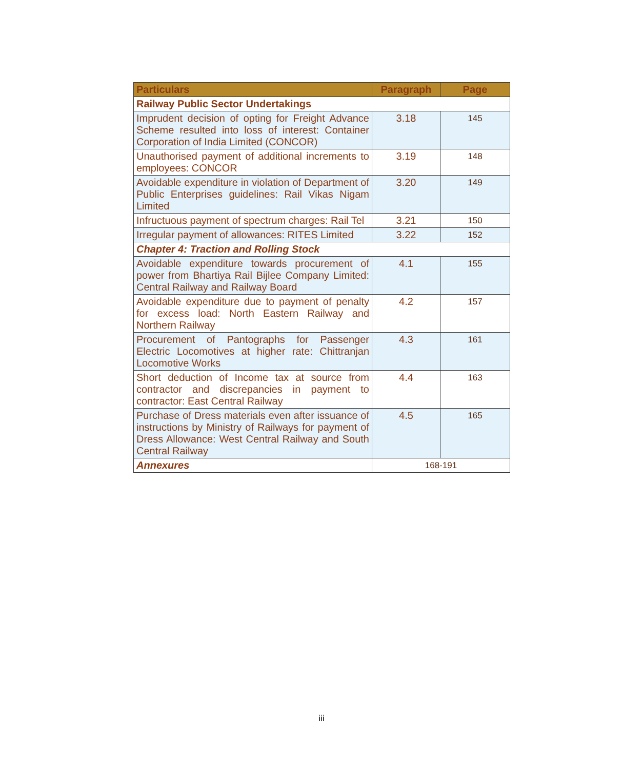| Particulars | Paragraph | Page |
| --- | --- | --- |
| Railway Public Sector Undertakings | | |
| Imprudent decision of opting for Freight Advance Scheme resulted into loss of interest: Container Corporation of India Limited (CONCOR) | 3.18 | 145 |
| Unauthorised payment of additional increments to employees: CONCOR | 3.19 | 148 |
| Avoidable expenditure in violation of Department of Public Enterprises guidelines: Rail Vikas Nigam Limited | 3.20 | 149 |
| Infructuous payment of spectrum charges: Rail Tel | 3.21 | 150 |
| Irregular payment of allowances: RITES Limited | 3.22 | 152 |
| Chapter 4: Traction and Rolling Stock | | |
| Avoidable expenditure towards procurement of power from Bhartiya Rail Bijlee Company Limited: Central Railway and Railway Board | 4.1 | 155 |
| Avoidable expenditure due to payment of penalty for excess load: North Eastern Railway and Northern Railway | 4.2 | 157 |
| Procurement of Pantographs for Passenger Electric Locomotives at higher rate: Chittranjan Locomotive Works | 4.3 | 161 |
| Short deduction of Income tax at source from contractor and discrepancies in payment to contractor: East Central Railway | 4.4 | 163 |
| Purchase of Dress materials even after issuance of instructions by Ministry of Railways for payment of Dress Allowance: West Central Railway and South Central Railway | 4.5 | 165 |
| Annexures | 168-191 | |
iii